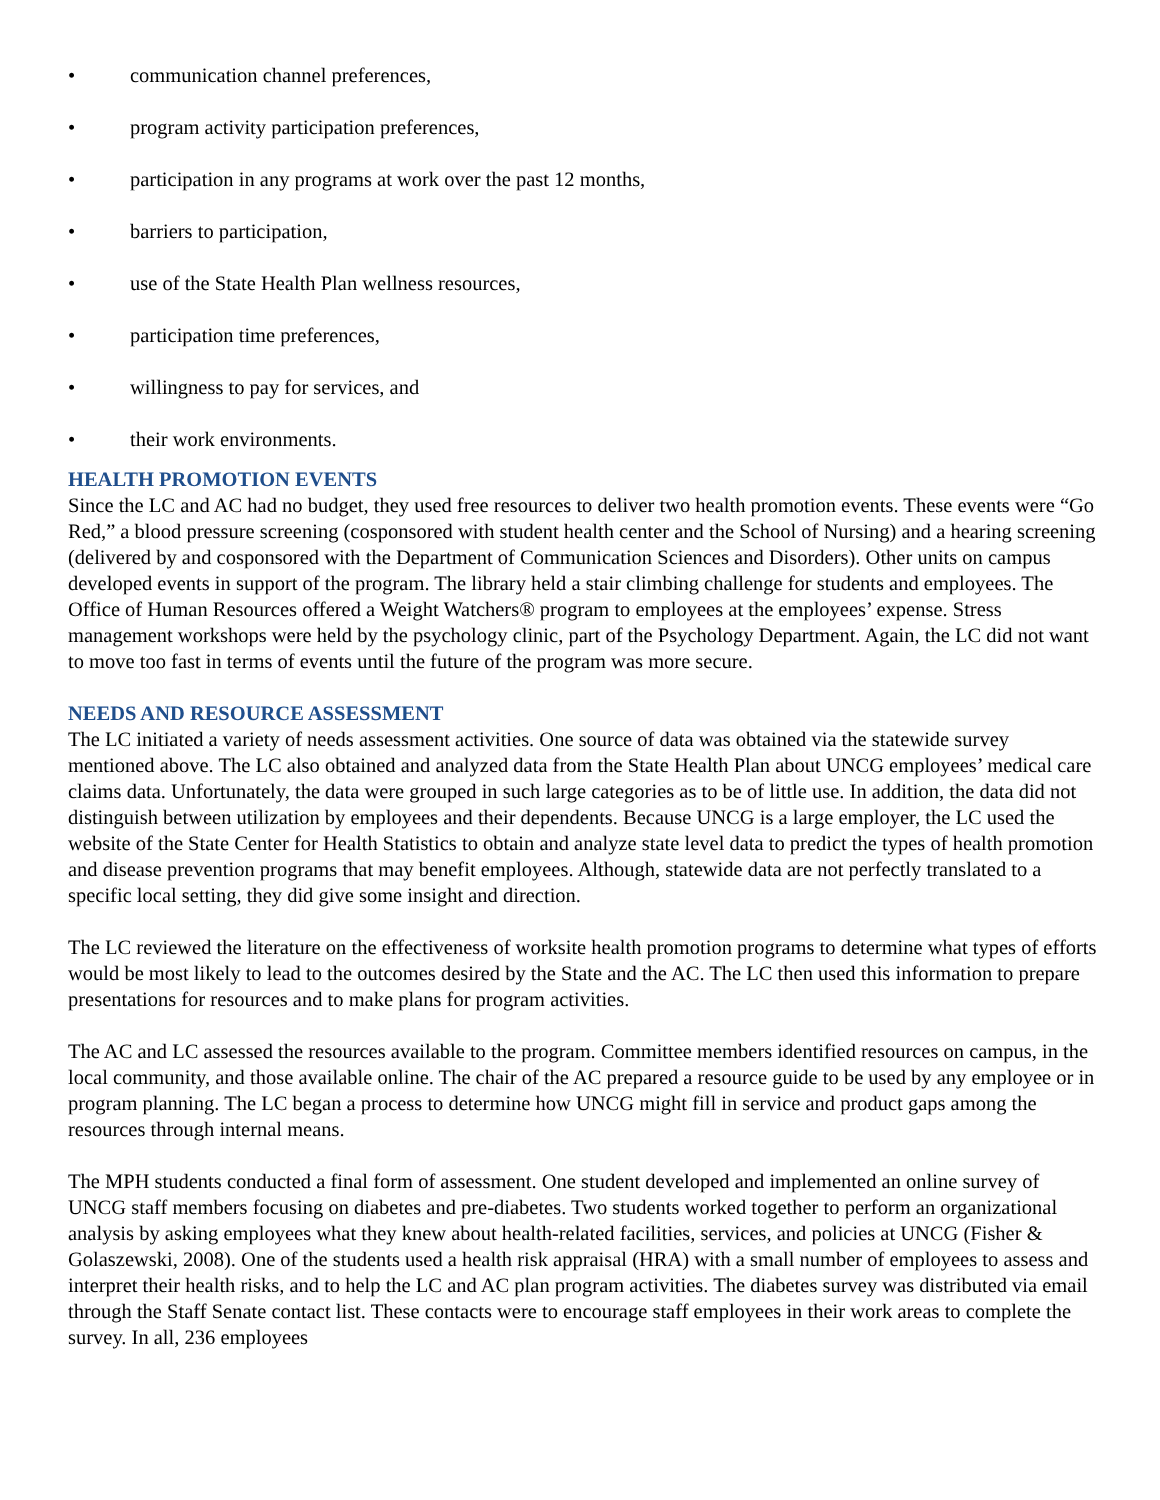• communication channel preferences,
• program activity participation preferences,
• participation in any programs at work over the past 12 months,
• barriers to participation,
• use of the State Health Plan wellness resources,
• participation time preferences,
• willingness to pay for services, and
• their work environments.
HEALTH PROMOTION EVENTS
Since the LC and AC had no budget, they used free resources to deliver two health promotion events. These events were “Go Red,” a blood pressure screening (cosponsored with student health center and the School of Nursing) and a hearing screening (delivered by and cosponsored with the Department of Communication Sciences and Disorders). Other units on campus developed events in support of the program. The library held a stair climbing challenge for students and employees. The Office of Human Resources offered a Weight Watchers® program to employees at the employees’ expense. Stress management workshops were held by the psychology clinic, part of the Psychology Department. Again, the LC did not want to move too fast in terms of events until the future of the program was more secure.
NEEDS AND RESOURCE ASSESSMENT
The LC initiated a variety of needs assessment activities. One source of data was obtained via the statewide survey mentioned above. The LC also obtained and analyzed data from the State Health Plan about UNCG employees’ medical care claims data. Unfortunately, the data were grouped in such large categories as to be of little use. In addition, the data did not distinguish between utilization by employees and their dependents. Because UNCG is a large employer, the LC used the website of the State Center for Health Statistics to obtain and analyze state level data to predict the types of health promotion and disease prevention programs that may benefit employees. Although, statewide data are not perfectly translated to a specific local setting, they did give some insight and direction.
The LC reviewed the literature on the effectiveness of worksite health promotion programs to determine what types of efforts would be most likely to lead to the outcomes desired by the State and the AC. The LC then used this information to prepare presentations for resources and to make plans for program activities.
The AC and LC assessed the resources available to the program. Committee members identified resources on campus, in the local community, and those available online. The chair of the AC prepared a resource guide to be used by any employee or in program planning. The LC began a process to determine how UNCG might fill in service and product gaps among the resources through internal means.
The MPH students conducted a final form of assessment. One student developed and implemented an online survey of UNCG staff members focusing on diabetes and pre-diabetes. Two students worked together to perform an organizational analysis by asking employees what they knew about health-related facilities, services, and policies at UNCG (Fisher & Golaszewski, 2008). One of the students used a health risk appraisal (HRA) with a small number of employees to assess and interpret their health risks, and to help the LC and AC plan program activities. The diabetes survey was distributed via email through the Staff Senate contact list. These contacts were to encourage staff employees in their work areas to complete the survey. In all, 236 employees